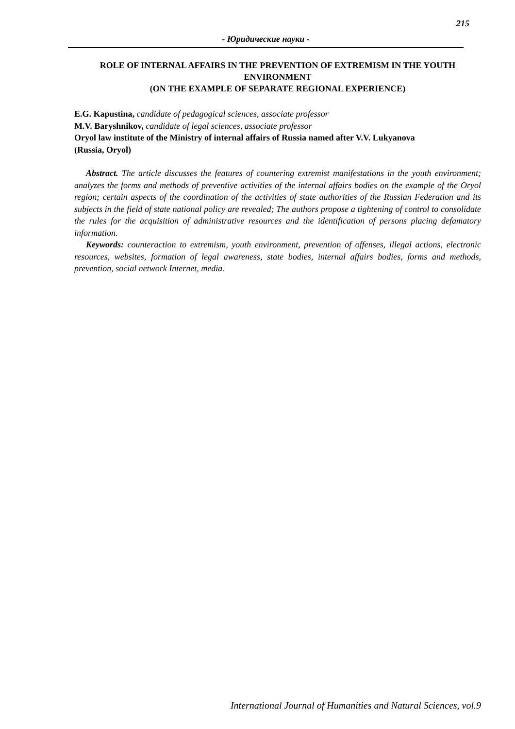215
- Юридические науки -
ROLE OF INTERNAL AFFAIRS IN THE PREVENTION OF EXTREMISM IN THE YOUTH ENVIRONMENT
(ON THE EXAMPLE OF SEPARATE REGIONAL EXPERIENCE)
E.G. Kapustina, candidate of pedagogical sciences, associate professor
M.V. Baryshnikov, candidate of legal sciences, associate professor
Oryol law institute of the Ministry of internal affairs of Russia named after V.V. Lukyanova
(Russia, Oryol)
Abstract. The article discusses the features of countering extremist manifestations in the youth environment; analyzes the forms and methods of preventive activities of the internal affairs bodies on the example of the Oryol region; certain aspects of the coordination of the activities of state authorities of the Russian Federation and its subjects in the field of state national policy are revealed; The authors propose a tightening of control to consolidate the rules for the acquisition of administrative resources and the identification of persons placing defamatory information.
Keywords: counteraction to extremism, youth environment, prevention of offenses, illegal actions, electronic resources, websites, formation of legal awareness, state bodies, internal affairs bodies, forms and methods, prevention, social network Internet, media.
International Journal of Humanities and Natural Sciences, vol.9